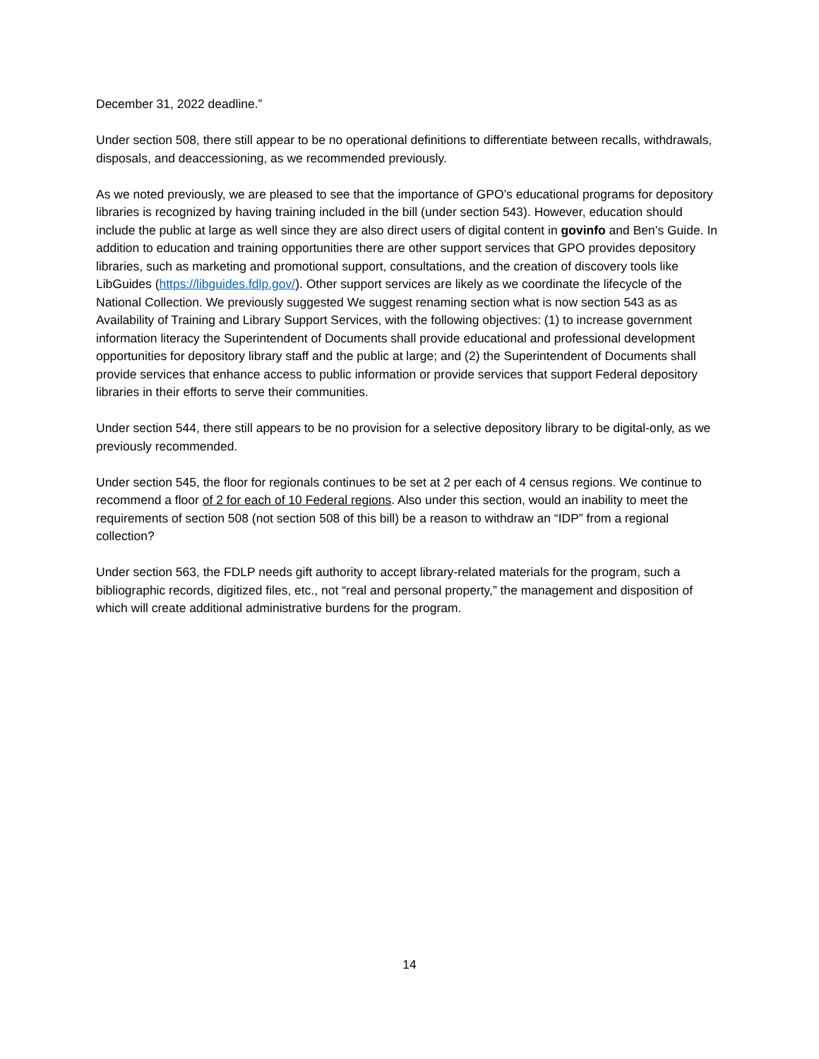December 31, 2022 deadline.”
Under section 508, there still appear to be no operational definitions to differentiate between recalls, withdrawals, disposals, and deaccessioning, as we recommended previously.
As we noted previously, we are pleased to see that the importance of GPO’s educational programs for depository libraries is recognized by having training included in the bill (under section 543). However, education should include the public at large as well since they are also direct users of digital content in govinfo and Ben’s Guide. In addition to education and training opportunities there are other support services that GPO provides depository libraries, such as marketing and promotional support, consultations, and the creation of discovery tools like LibGuides (https://libguides.fdlp.gov/). Other support services are likely as we coordinate the lifecycle of the National Collection. We previously suggested We suggest renaming section what is now section 543 as as Availability of Training and Library Support Services, with the following objectives: (1) to increase government information literacy the Superintendent of Documents shall provide educational and professional development opportunities for depository library staff and the public at large; and (2) the Superintendent of Documents shall provide services that enhance access to public information or provide services that support Federal depository libraries in their efforts to serve their communities.
Under section 544, there still appears to be no provision for a selective depository library to be digital-only, as we previously recommended.
Under section 545, the floor for regionals continues to be set at 2 per each of 4 census regions. We continue to recommend a floor of 2 for each of 10 Federal regions. Also under this section, would an inability to meet the requirements of section 508 (not section 508 of this bill) be a reason to withdraw an “IDP” from a regional collection?
Under section 563, the FDLP needs gift authority to accept library-related materials for the program, such a bibliographic records, digitized files, etc., not “real and personal property,” the management and disposition of which will create additional administrative burdens for the program.
14